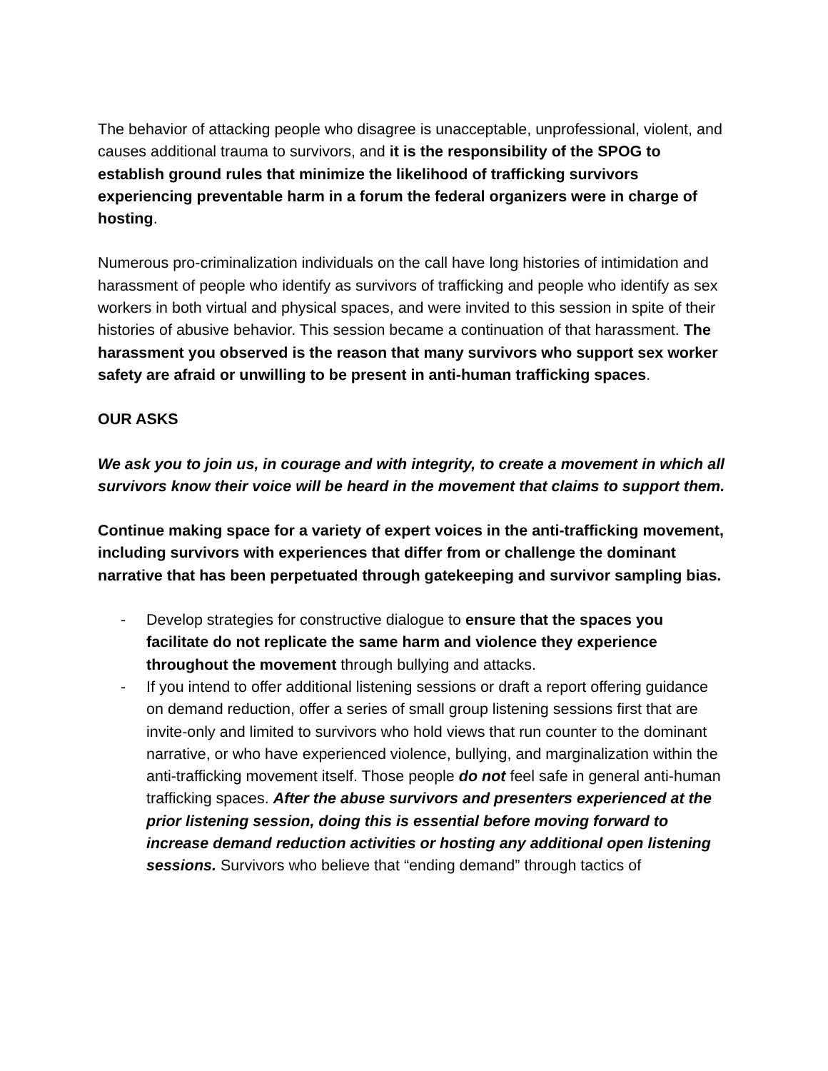The behavior of attacking people who disagree is unacceptable, unprofessional, violent, and causes additional trauma to survivors, and it is the responsibility of the SPOG to establish ground rules that minimize the likelihood of trafficking survivors experiencing preventable harm in a forum the federal organizers were in charge of hosting.
Numerous pro-criminalization individuals on the call have long histories of intimidation and harassment of people who identify as survivors of trafficking and people who identify as sex workers in both virtual and physical spaces, and were invited to this session in spite of their histories of abusive behavior. This session became a continuation of that harassment. The harassment you observed is the reason that many survivors who support sex worker safety are afraid or unwilling to be present in anti-human trafficking spaces.
OUR ASKS
We ask you to join us, in courage and with integrity, to create a movement in which all survivors know their voice will be heard in the movement that claims to support them.
Continue making space for a variety of expert voices in the anti-trafficking movement, including survivors with experiences that differ from or challenge the dominant narrative that has been perpetuated through gatekeeping and survivor sampling bias.
- Develop strategies for constructive dialogue to ensure that the spaces you facilitate do not replicate the same harm and violence they experience throughout the movement through bullying and attacks.
- If you intend to offer additional listening sessions or draft a report offering guidance on demand reduction, offer a series of small group listening sessions first that are invite-only and limited to survivors who hold views that run counter to the dominant narrative, or who have experienced violence, bullying, and marginalization within the anti-trafficking movement itself. Those people do not feel safe in general anti-human trafficking spaces. After the abuse survivors and presenters experienced at the prior listening session, doing this is essential before moving forward to increase demand reduction activities or hosting any additional open listening sessions. Survivors who believe that “ending demand” through tactics of